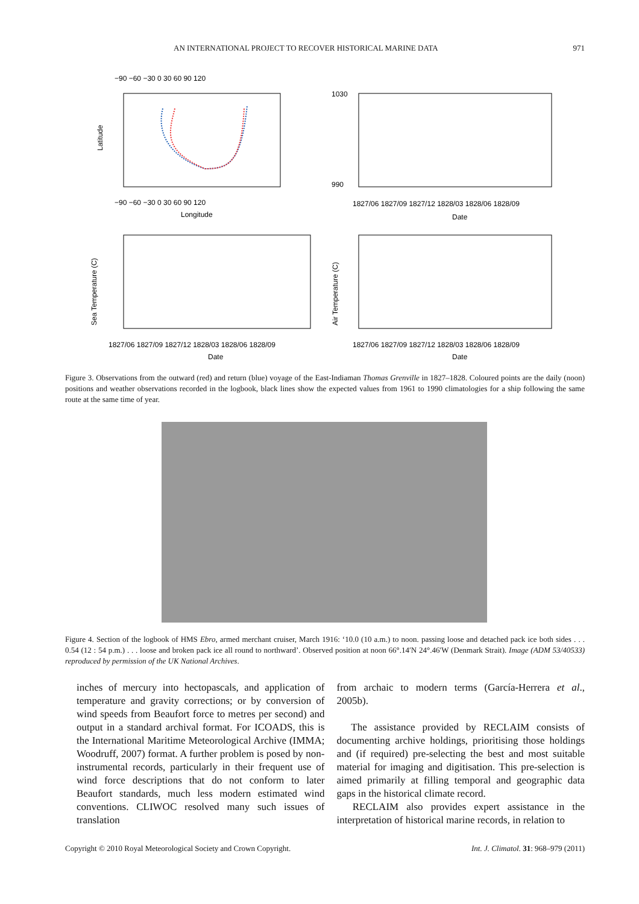AN INTERNATIONAL PROJECT TO RECOVER HISTORICAL MARINE DATA 971
−90 −60 −30 0 30 60 90 120
−90 −60 −30 0 30 60 90 120
Longitude
Latitude
1030
990
1827/06 1827/09 1827/12 1828/03 1828/06 1828/09
Date
Sea Temperature (C)
Air Temperature (C)
1827/06 1827/09 1827/12 1828/03 1828/06 1828/09
Date
1827/06 1827/09 1827/12 1828/03 1828/06 1828/09
Date
Figure 3. Observations from the outward (red) and return (blue) voyage of the East-Indiaman Thomas Grenville in 1827–1828. Coloured points are the daily (noon) positions and weather observations recorded in the logbook, black lines show the expected values from 1961 to 1990 climatologies for a ship following the same route at the same time of year.
Figure 4. Section of the logbook of HMS Ebro, armed merchant cruiser, March 1916: ‘10.0 (10 a.m.) to noon. passing loose and detached pack ice both sides . . . 0.54 (12 : 54 p.m.) . . . loose and broken pack ice all round to northward’. Observed position at noon 66°.14′N 24°.46′W (Denmark Strait). Image (ADM 53/40533) reproduced by permission of the UK National Archives.
inches of mercury into hectopascals, and application of temperature and gravity corrections; or by conversion of wind speeds from Beaufort force to metres per second) and output in a standard archival format. For ICOADS, this is the International Maritime Meteorological Archive (IMMA; Woodruff, 2007) format. A further problem is posed by non-instrumental records, particularly in their frequent use of wind force descriptions that do not conform to later Beaufort standards, much less modern estimated wind conventions. CLIWOC resolved many such issues of translation
from archaic to modern terms (García-Herrera et al., 2005b).
The assistance provided by RECLAIM consists of documenting archive holdings, prioritising those holdings and (if required) pre-selecting the best and most suitable material for imaging and digitisation. This pre-selection is aimed primarily at filling temporal and geographic data gaps in the historical climate record.
RECLAIM also provides expert assistance in the interpretation of historical marine records, in relation to
Copyright © 2010 Royal Meteorological Society and Crown Copyright. Int. J. Climatol. 31: 968–979 (2011)